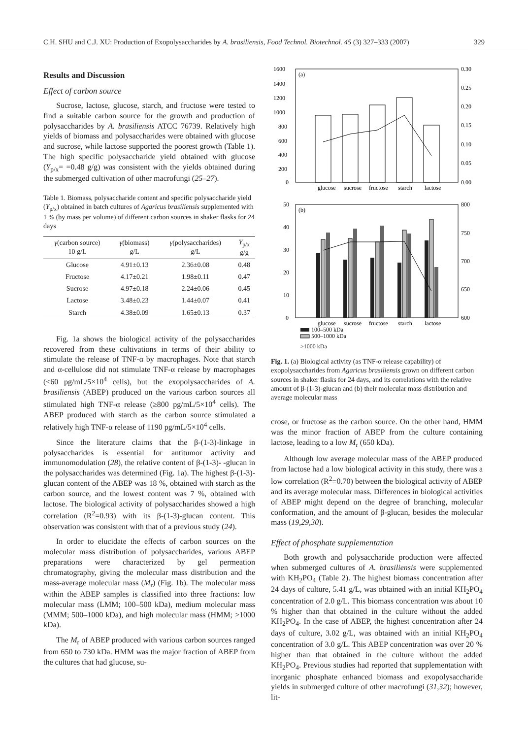C.H. SHU and C.J. XU: Production of Exopolysaccharides by A. brasiliensis, Food Technol. Biotechnol. 45 (3) 327–333 (2007) 329
Results and Discussion
Effect of carbon source
Sucrose, lactose, glucose, starch, and fructose were tested to find a suitable carbon source for the growth and production of polysaccharides by A. brasiliensis ATCC 76739. Relatively high yields of biomass and polysaccharides were obtained with glucose and sucrose, while lactose supported the poorest growth (Table 1). The high specific polysaccharide yield obtained with glucose (Y<sub>p/x</sub>= =0.48 g/g) was consistent with the yields obtained during the submerged cultivation of other macrofungi (25–27).
Table 1. Biomass, polysaccharide content and specific polysaccharide yield (Y<sub>p/x</sub>) obtained in batch cultures of Agaricus brasiliensis supplemented with 1 % (by mass per volume) of different carbon sources in shaker flasks for 24 days
| γ (carbon source) 10 g/L | γ (biomass) g/L | γ (polysaccharides) g/L | Y<sub>p/x</sub> g/g |
| --- | --- | --- | --- |
| Glucose | 4.91±0.13 | 2.36±0.08 | 0.48 |
| Fructose | 4.17±0.21 | 1.98±0.11 | 0.47 |
| Sucrose | 4.97±0.18 | 2.24±0.06 | 0.45 |
| Lactose | 3.48±0.23 | 1.44±0.07 | 0.41 |
| Starch | 4.38±0.09 | 1.65±0.13 | 0.37 |
Fig. 1a shows the biological activity of the polysaccharides recovered from these cultivations in terms of their ability to stimulate the release of TNF-α by macrophages. Note that starch and α-cellulose did not stimulate TNF-α release by macrophages (<60 pg/mL/5×10<sup>4</sup> cells), but the exopolysaccharides of A. brasiliensis (ABEP) produced on the various carbon sources all stimulated high TNF-α release (≥800 pg/mL/5×10<sup>4</sup> cells). The ABEP produced with starch as the carbon source stimulated a relatively high TNF-α release of 1190 pg/mL/5×10<sup>4</sup> cells.
Since the literature claims that the β-(1-3)-linkage in polysaccharides is essential for antitumor activity and immunomodulation (28), the relative content of β-(1-3)- -glucan in the polysaccharides was determined (Fig. 1a). The highest β-(1-3)-glucan content of the ABEP was 18 %, obtained with starch as the carbon source, and the lowest content was 7 %, obtained with lactose. The biological activity of polysaccharides showed a high correlation (R<sup>2</sup>=0.93) with its β-(1-3)-glucan content. This observation was consistent with that of a previous study (24).
In order to elucidate the effects of carbon sources on the molecular mass distribution of polysaccharides, various ABEP preparations were characterized by gel permeation chromatography, giving the molecular mass distribution and the mass-average molecular mass (M<sub>r</sub>) (Fig. 1b). The molecular mass within the ABEP samples is classified into three fractions: low molecular mass (LMM; 100–500 kDa), medium molecular mass (MMM; 500–1000 kDa), and high molecular mass (HMM; >1000 kDa).
The M<sub>r</sub> of ABEP produced with various carbon sources ranged from 650 to 730 kDa. HMM was the major fraction of ABEP from the cultures that had glucose, su-
(a)
1600
1400
1200
1000
800
600
400
200
0
0.30
0.25
0.20
0.15
0.10
0.05
0.00
glucose
sucrose
fructose
starch
lactose
(b)
50
40
30
20
10
0
800
750
700
650
600
glucose
sucrose
fructose
starch
lactose
100–500 kDa
500–1000 kDa
>1000 kDa
TNF-α release/(pg/mL/5×10<sup>4</sup>cell) w(β-(1-3)-glucan/polysaccharide)/(g/g) Distribution of molecular mass/% Average molecular mass/kDa
Fig. 1. (a) Biological activity (as TNF-α release capability) of exopolysaccharides from Agaricus brasiliensis grown on different carbon sources in shaker flasks for 24 days, and its correlations with the relative amount of β-(1-3)-glucan and (b) their molecular mass distribution and average molecular mass
crose, or fructose as the carbon source. On the other hand, HMM was the minor fraction of ABEP from the culture containing lactose, leading to a low M<sub>r</sub> (650 kDa).
Although low average molecular mass of the ABEP produced from lactose had a low biological activity in this study, there was a low correlation (R<sup>2</sup>=0.70) between the biological activity of ABEP and its average molecular mass. Differences in biological activities of ABEP might depend on the degree of branching, molecular conformation, and the amount of β-glucan, besides the molecular mass (19,29,30).
Effect of phosphate supplementation
Both growth and polysaccharide production were affected when submerged cultures of A. brasiliensis were supplemented with KH<sub>2</sub>PO<sub>4</sub> (Table 2). The highest biomass concentration after 24 days of culture, 5.41 g/L, was obtained with an initial KH<sub>2</sub>PO<sub>4</sub> concentration of 2.0 g/L. This biomass concentration was about 10 % higher than that obtained in the culture without the added KH<sub>2</sub>PO<sub>4</sub>. In the case of ABEP, the highest concentration after 24 days of culture, 3.02 g/L, was obtained with an initial KH<sub>2</sub>PO<sub>4</sub> concentration of 3.0 g/L. This ABEP concentration was over 20 % higher than that obtained in the culture without the added KH<sub>2</sub>PO<sub>4</sub>. Previous studies had reported that supplementation with inorganic phosphate enhanced biomass and exopolysaccharide yields in submerged culture of other macrofungi (31,32); however, lit-